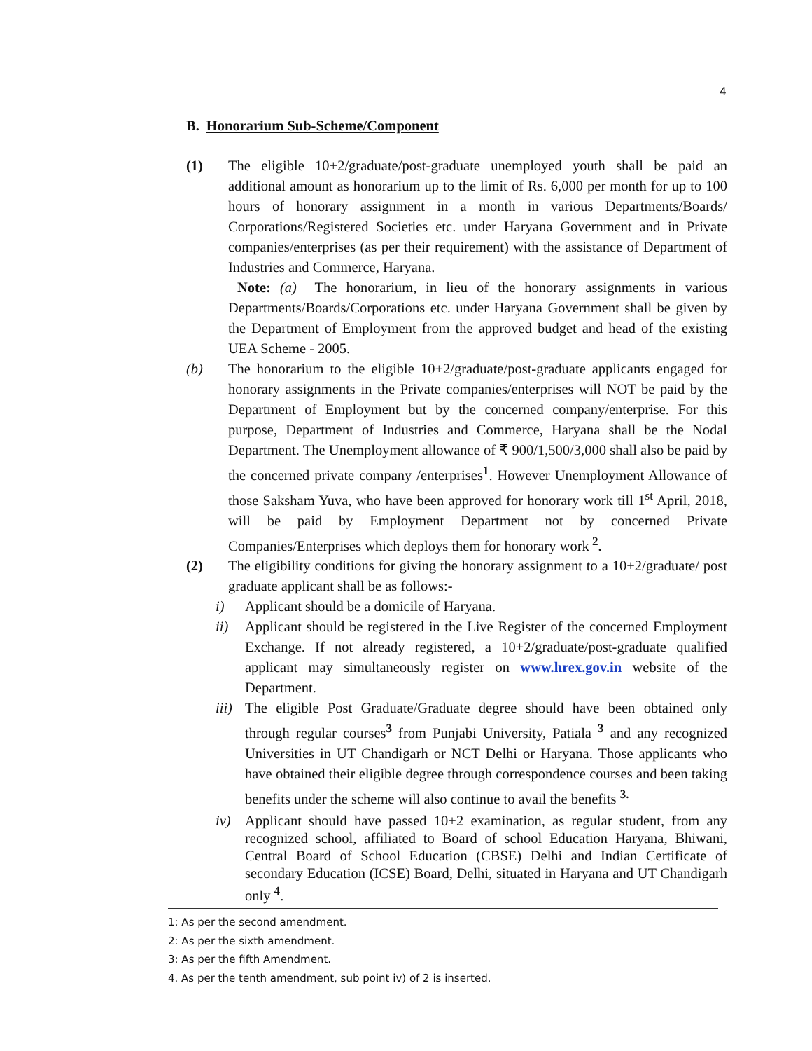4
B. Honorarium Sub-Scheme/Component
(1) The eligible 10+2/graduate/post-graduate unemployed youth shall be paid an additional amount as honorarium up to the limit of Rs. 6,000 per month for up to 100 hours of honorary assignment in a month in various Departments/Boards/ Corporations/Registered Societies etc. under Haryana Government and in Private companies/enterprises (as per their requirement) with the assistance of Department of Industries and Commerce, Haryana.
Note: (a) The honorarium, in lieu of the honorary assignments in various Departments/Boards/Corporations etc. under Haryana Government shall be given by the Department of Employment from the approved budget and head of the existing UEA Scheme - 2005.
(b) The honorarium to the eligible 10+2/graduate/post-graduate applicants engaged for honorary assignments in the Private companies/enterprises will NOT be paid by the Department of Employment but by the concerned company/enterprise. For this purpose, Department of Industries and Commerce, Haryana shall be the Nodal Department. The Unemployment allowance of ₹ 900/1,500/3,000 shall also be paid by the concerned private company /enterprises<sup>1</sup>. However Unemployment Allowance of those Saksham Yuva, who have been approved for honorary work till 1<sup>st</sup> April, 2018, will be paid by Employment Department not by concerned Private Companies/Enterprises which deploys them for honorary work<sup>2</sup>.
(2) The eligibility conditions for giving the honorary assignment to a 10+2/graduate/ post graduate applicant shall be as follows:-
i) Applicant should be a domicile of Haryana.
ii) Applicant should be registered in the Live Register of the concerned Employment Exchange. If not already registered, a 10+2/graduate/post-graduate qualified applicant may simultaneously register on www.hrex.gov.in website of the Department.
iii)
The eligible Post Graduate/Graduate degree should have been obtained only through regular courses<sup>3</sup> from Punjabi University, Patiala <sup>3</sup> and any recognized Universities in UT Chandigarh or NCT Delhi or Haryana. Those applicants who have obtained their eligible degree through correspondence courses and been taking benefits under the scheme will also continue to avail the benefits <sup>3.</sup>
iv) Applicant should have passed 10+2 examination, as regular student, from any recognized school, affiliated to Board of school Education Haryana, Bhiwani, Central Board of School Education (CBSE) Delhi and Indian Certificate of secondary Education (ICSE) Board, Delhi, situated in Haryana and UT Chandigarh only <sup>4</sup>.
1: As per the second amendment.
2: As per the sixth amendment.
3: As per the fifth Amendment.
4. As per the tenth amendment, sub point iv) of 2 is inserted.